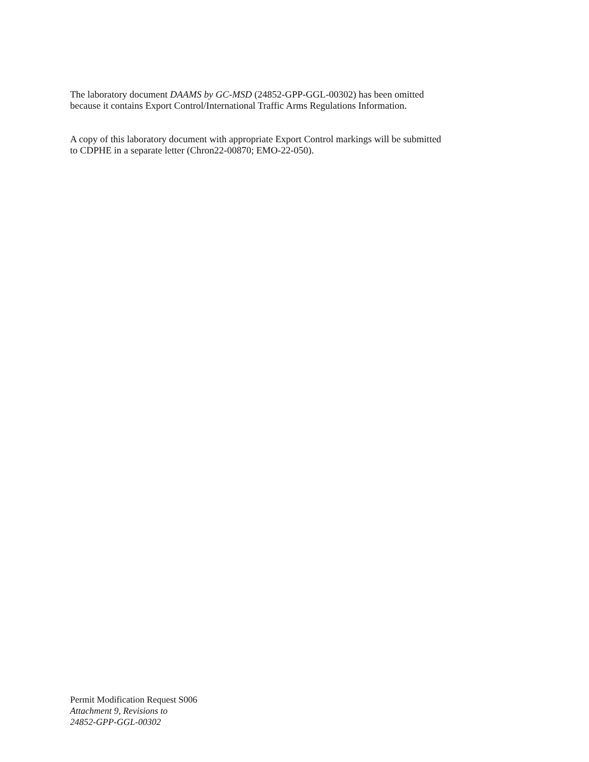The laboratory document DAAMS by GC-MSD (24852-GPP-GGL-00302) has been omitted
because it contains Export Control/International Traffic Arms Regulations Information.
A copy of this laboratory document with appropriate Export Control markings will be submitted
to CDPHE in a separate letter (Chron22-00870; EMO-22-050).
Permit Modification Request S006
Attachment 9, Revisions to
24852-GPP-GGL-00302